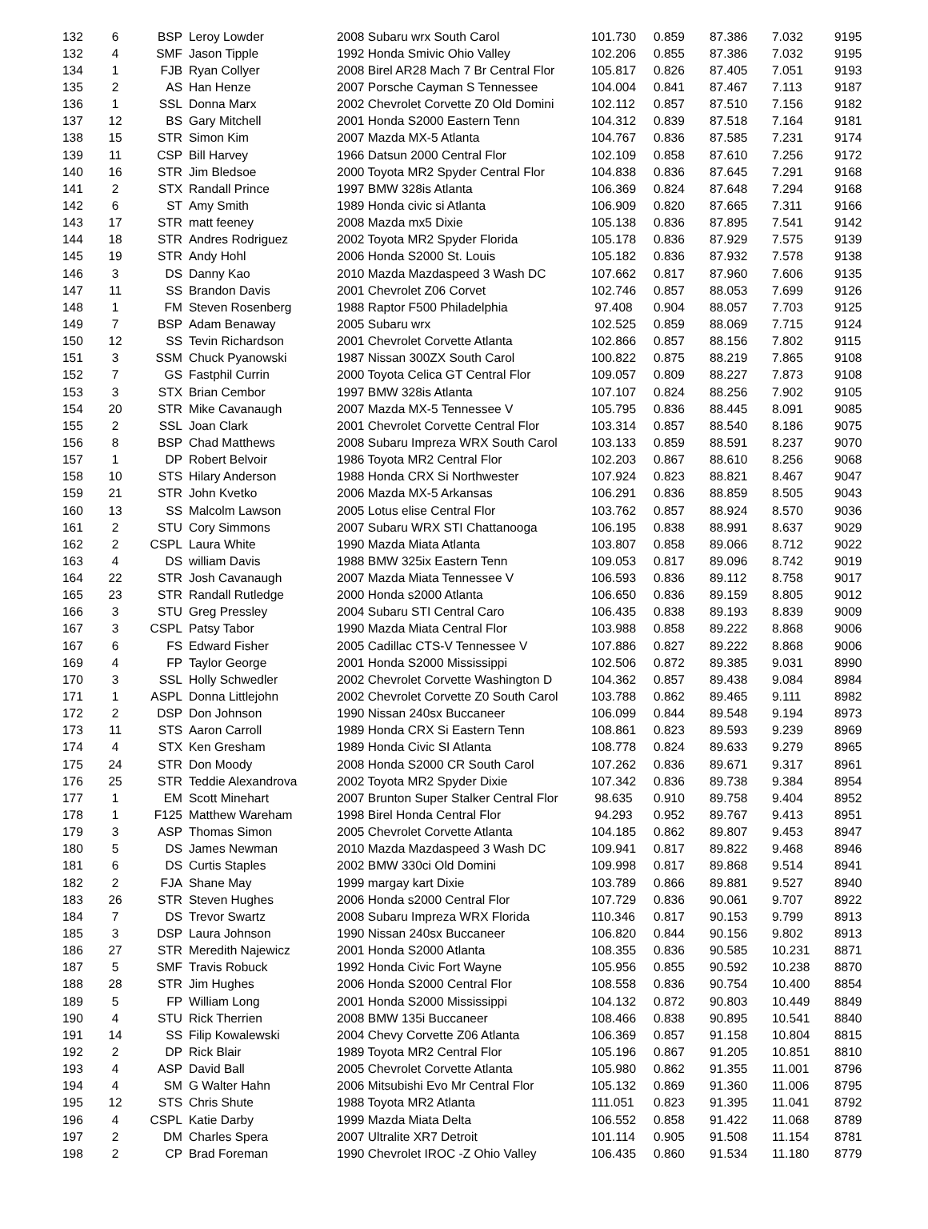| 132 | 6 | BSP | Leroy Lowder | 2008 Subaru wrx South Carol | 101.730 | 0.859 | 87.386 | 7.032 | 9195 |
| 132 | 4 | SMF | Jason Tipple | 1992 Honda Smivic Ohio Valley | 102.206 | 0.855 | 87.386 | 7.032 | 9195 |
| 134 | 1 | FJB | Ryan Collyer | 2008 Birel AR28 Mach 7 Br Central Flor | 105.817 | 0.826 | 87.405 | 7.051 | 9193 |
| 135 | 2 | AS | Han Henze | 2007 Porsche Cayman S Tennessee | 104.004 | 0.841 | 87.467 | 7.113 | 9187 |
| 136 | 1 | SSL | Donna Marx | 2002 Chevrolet Corvette Z0 Old Domini | 102.112 | 0.857 | 87.510 | 7.156 | 9182 |
| 137 | 12 | BS | Gary Mitchell | 2001 Honda S2000 Eastern Tenn | 104.312 | 0.839 | 87.518 | 7.164 | 9181 |
| 138 | 15 | STR | Simon Kim | 2007 Mazda MX-5 Atlanta | 104.767 | 0.836 | 87.585 | 7.231 | 9174 |
| 139 | 11 | CSP | Bill Harvey | 1966 Datsun 2000 Central Flor | 102.109 | 0.858 | 87.610 | 7.256 | 9172 |
| 140 | 16 | STR | Jim Bledsoe | 2000 Toyota MR2 Spyder Central Flor | 104.838 | 0.836 | 87.645 | 7.291 | 9168 |
| 141 | 2 | STX | Randall Prince | 1997 BMW 328is Atlanta | 106.369 | 0.824 | 87.648 | 7.294 | 9168 |
| 142 | 6 | ST | Amy Smith | 1989 Honda civic si Atlanta | 106.909 | 0.820 | 87.665 | 7.311 | 9166 |
| 143 | 17 | STR | matt feeney | 2008 Mazda mx5 Dixie | 105.138 | 0.836 | 87.895 | 7.541 | 9142 |
| 144 | 18 | STR | Andres Rodriguez | 2002 Toyota MR2 Spyder Florida | 105.178 | 0.836 | 87.929 | 7.575 | 9139 |
| 145 | 19 | STR | Andy Hohl | 2006 Honda S2000 St. Louis | 105.182 | 0.836 | 87.932 | 7.578 | 9138 |
| 146 | 3 | DS | Danny Kao | 2010 Mazda Mazdaspeed 3 Wash DC | 107.662 | 0.817 | 87.960 | 7.606 | 9135 |
| 147 | 11 | SS | Brandon Davis | 2001 Chevrolet Z06 Corvet | 102.746 | 0.857 | 88.053 | 7.699 | 9126 |
| 148 | 1 | FM | Steven Rosenberg | 1988 Raptor F500 Philadelphia | 97.408 | 0.904 | 88.057 | 7.703 | 9125 |
| 149 | 7 | BSP | Adam Benaway | 2005 Subaru wrx | 102.525 | 0.859 | 88.069 | 7.715 | 9124 |
| 150 | 12 | SS | Tevin Richardson | 2001 Chevrolet Corvette Atlanta | 102.866 | 0.857 | 88.156 | 7.802 | 9115 |
| 151 | 3 | SSM | Chuck Pyanowski | 1987 Nissan 300ZX South Carol | 100.822 | 0.875 | 88.219 | 7.865 | 9108 |
| 152 | 7 | GS | Fastphil Currin | 2000 Toyota Celica GT Central Flor | 109.057 | 0.809 | 88.227 | 7.873 | 9108 |
| 153 | 3 | STX | Brian Cembor | 1997 BMW 328is Atlanta | 107.107 | 0.824 | 88.256 | 7.902 | 9105 |
| 154 | 20 | STR | Mike Cavanaugh | 2007 Mazda MX-5 Tennessee V | 105.795 | 0.836 | 88.445 | 8.091 | 9085 |
| 155 | 2 | SSL | Joan Clark | 2001 Chevrolet Corvette Central Flor | 103.314 | 0.857 | 88.540 | 8.186 | 9075 |
| 156 | 8 | BSP | Chad Matthews | 2008 Subaru Impreza WRX South Carol | 103.133 | 0.859 | 88.591 | 8.237 | 9070 |
| 157 | 1 | DP | Robert Belvoir | 1986 Toyota MR2 Central Flor | 102.203 | 0.867 | 88.610 | 8.256 | 9068 |
| 158 | 10 | STS | Hilary Anderson | 1988 Honda CRX Si Northwester | 107.924 | 0.823 | 88.821 | 8.467 | 9047 |
| 159 | 21 | STR | John Kvetko | 2006 Mazda MX-5 Arkansas | 106.291 | 0.836 | 88.859 | 8.505 | 9043 |
| 160 | 13 | SS | Malcolm Lawson | 2005 Lotus elise Central Flor | 103.762 | 0.857 | 88.924 | 8.570 | 9036 |
| 161 | 2 | STU | Cory Simmons | 2007 Subaru WRX STI Chattanooga | 106.195 | 0.838 | 88.991 | 8.637 | 9029 |
| 162 | 2 | CSPL | Laura White | 1990 Mazda Miata Atlanta | 103.807 | 0.858 | 89.066 | 8.712 | 9022 |
| 163 | 4 | DS | william Davis | 1988 BMW 325ix Eastern Tenn | 109.053 | 0.817 | 89.096 | 8.742 | 9019 |
| 164 | 22 | STR | Josh Cavanaugh | 2007 Mazda Miata Tennessee V | 106.593 | 0.836 | 89.112 | 8.758 | 9017 |
| 165 | 23 | STR | Randall Rutledge | 2000 Honda s2000 Atlanta | 106.650 | 0.836 | 89.159 | 8.805 | 9012 |
| 166 | 3 | STU | Greg Pressley | 2004 Subaru STI Central Caro | 106.435 | 0.838 | 89.193 | 8.839 | 9009 |
| 167 | 3 | CSPL | Patsy Tabor | 1990 Mazda Miata Central Flor | 103.988 | 0.858 | 89.222 | 8.868 | 9006 |
| 167 | 6 | FS | Edward Fisher | 2005 Cadillac CTS-V Tennessee V | 107.886 | 0.827 | 89.222 | 8.868 | 9006 |
| 169 | 4 | FP | Taylor George | 2001 Honda S2000 Mississippi | 102.506 | 0.872 | 89.385 | 9.031 | 8990 |
| 170 | 3 | SSL | Holly Schwedler | 2002 Chevrolet Corvette Washington D | 104.362 | 0.857 | 89.438 | 9.084 | 8984 |
| 171 | 1 | ASPL | Donna Littlejohn | 2002 Chevrolet Corvette Z0 South Carol | 103.788 | 0.862 | 89.465 | 9.111 | 8982 |
| 172 | 2 | DSP | Don Johnson | 1990 Nissan 240sx Buccaneer | 106.099 | 0.844 | 89.548 | 9.194 | 8973 |
| 173 | 11 | STS | Aaron Carroll | 1989 Honda CRX Si Eastern Tenn | 108.861 | 0.823 | 89.593 | 9.239 | 8969 |
| 174 | 4 | STX | Ken Gresham | 1989 Honda Civic SI Atlanta | 108.778 | 0.824 | 89.633 | 9.279 | 8965 |
| 175 | 24 | STR | Don Moody | 2008 Honda S2000 CR South Carol | 107.262 | 0.836 | 89.671 | 9.317 | 8961 |
| 176 | 25 | STR | Teddie Alexandrova | 2002 Toyota MR2 Spyder Dixie | 107.342 | 0.836 | 89.738 | 9.384 | 8954 |
| 177 | 1 | EM | Scott Minehart | 2007 Brunton Super Stalker Central Flor | 98.635 | 0.910 | 89.758 | 9.404 | 8952 |
| 178 | 1 | F125 | Matthew Wareham | 1998 Birel Honda Central Flor | 94.293 | 0.952 | 89.767 | 9.413 | 8951 |
| 179 | 3 | ASP | Thomas Simon | 2005 Chevrolet Corvette Atlanta | 104.185 | 0.862 | 89.807 | 9.453 | 8947 |
| 180 | 5 | DS | James Newman | 2010 Mazda Mazdaspeed 3 Wash DC | 109.941 | 0.817 | 89.822 | 9.468 | 8946 |
| 181 | 6 | DS | Curtis Staples | 2002 BMW 330ci Old Domini | 109.998 | 0.817 | 89.868 | 9.514 | 8941 |
| 182 | 2 | FJA | Shane May | 1999 margay kart Dixie | 103.789 | 0.866 | 89.881 | 9.527 | 8940 |
| 183 | 26 | STR | Steven Hughes | 2006 Honda s2000 Central Flor | 107.729 | 0.836 | 90.061 | 9.707 | 8922 |
| 184 | 7 | DS | Trevor Swartz | 2008 Subaru Impreza WRX Florida | 110.346 | 0.817 | 90.153 | 9.799 | 8913 |
| 185 | 3 | DSP | Laura Johnson | 1990 Nissan 240sx Buccaneer | 106.820 | 0.844 | 90.156 | 9.802 | 8913 |
| 186 | 27 | STR | Meredith Najewicz | 2001 Honda S2000 Atlanta | 108.355 | 0.836 | 90.585 | 10.231 | 8871 |
| 187 | 5 | SMF | Travis Robuck | 1992 Honda Civic Fort Wayne | 105.956 | 0.855 | 90.592 | 10.238 | 8870 |
| 188 | 28 | STR | Jim Hughes | 2006 Honda S2000 Central Flor | 108.558 | 0.836 | 90.754 | 10.400 | 8854 |
| 189 | 5 | FP | William Long | 2001 Honda S2000 Mississippi | 104.132 | 0.872 | 90.803 | 10.449 | 8849 |
| 190 | 4 | STU | Rick Therrien | 2008 BMW 135i Buccaneer | 108.466 | 0.838 | 90.895 | 10.541 | 8840 |
| 191 | 14 | SS | Filip Kowalewski | 2004 Chevy Corvette Z06 Atlanta | 106.369 | 0.857 | 91.158 | 10.804 | 8815 |
| 192 | 2 | DP | Rick Blair | 1989 Toyota MR2 Central Flor | 105.196 | 0.867 | 91.205 | 10.851 | 8810 |
| 193 | 4 | ASP | David Ball | 2005 Chevrolet Corvette Atlanta | 105.980 | 0.862 | 91.355 | 11.001 | 8796 |
| 194 | 4 | SM | G Walter Hahn | 2006 Mitsubishi Evo Mr Central Flor | 105.132 | 0.869 | 91.360 | 11.006 | 8795 |
| 195 | 12 | STS | Chris Shute | 1988 Toyota MR2 Atlanta | 111.051 | 0.823 | 91.395 | 11.041 | 8792 |
| 196 | 4 | CSPL | Katie Darby | 1999 Mazda Miata Delta | 106.552 | 0.858 | 91.422 | 11.068 | 8789 |
| 197 | 2 | DM | Charles Spera | 2007 Ultralite XR7 Detroit | 101.114 | 0.905 | 91.508 | 11.154 | 8781 |
| 198 | 2 | CP | Brad Foreman | 1990 Chevrolet IROC -Z Ohio Valley | 106.435 | 0.860 | 91.534 | 11.180 | 8779 |